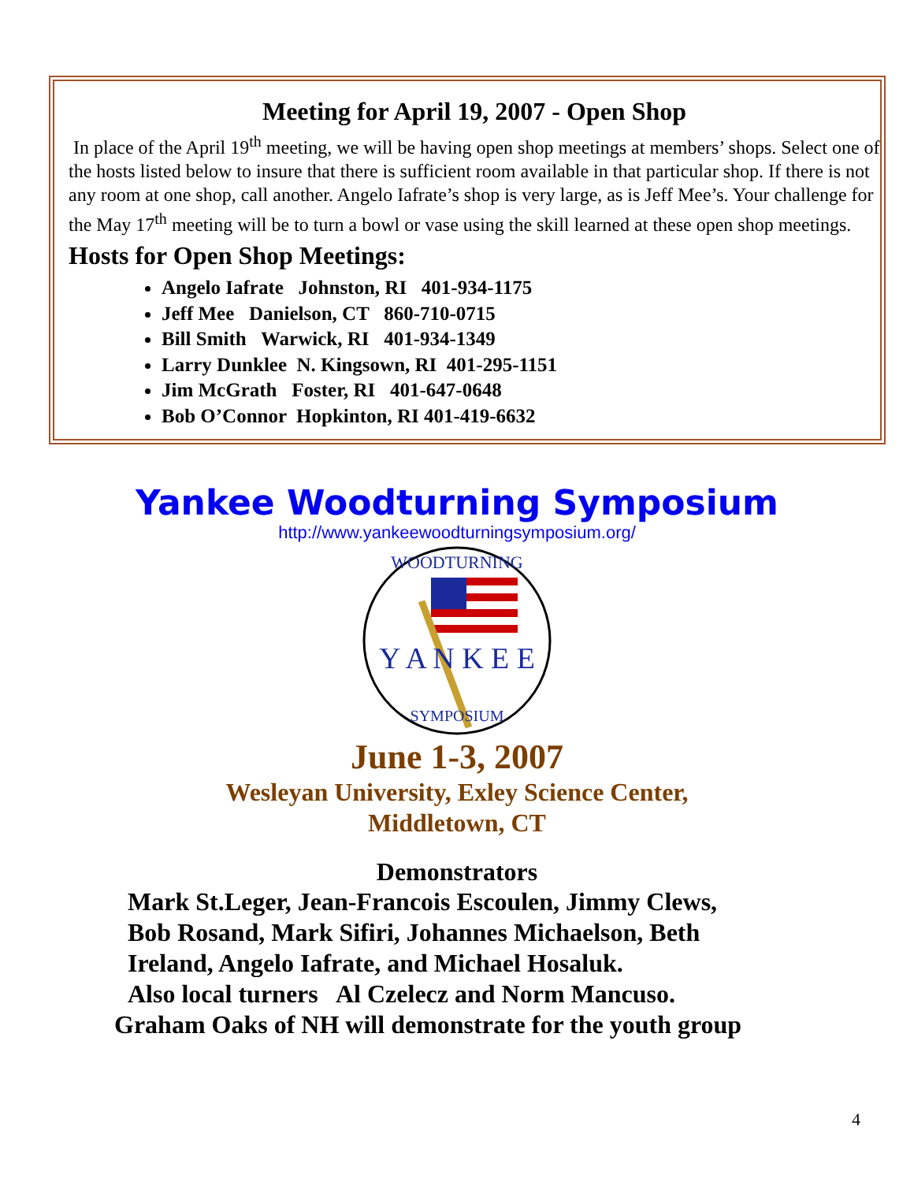Meeting for April 19, 2007 - Open Shop
In place of the April 19<sup>th</sup> meeting, we will be having open shop meetings at members’ shops. Select one of the hosts listed below to insure that there is sufficient room available in that particular shop. If there is not any room at one shop, call another. Angelo Iafrate’s shop is very large, as is Jeff Mee’s. Your challenge for the May 17<sup>th</sup> meeting will be to turn a bowl or vase using the skill learned at these open shop meetings.
Hosts for Open Shop Meetings:
Angelo Iafrate Johnston, RI 401-934-1175
Jeff Mee Danielson, CT 860-710-0715
Bill Smith Warwick, RI 401-934-1349
Larry Dunklee N. Kingsown, RI 401-295-1151
Jim McGrath Foster, RI 401-647-0648
Bob O’Connor Hopkinton, RI 401-419-6632
Yankee Woodturning Symposium
http://www.yankeewoodturningsymposium.org/
Y A N K E E
WOODTURNING
SYMPOSIUM
June 1-3, 2007
Wesleyan University, Exley Science Center,
Middletown, CT
Demonstrators
Mark St.Leger, Jean-Francois Escoulen, Jimmy Clews,
Bob Rosand, Mark Sifiri, Johannes Michaelson, Beth
Ireland, Angelo Iafrate, and Michael Hosaluk.
Also local turners Al Czelecz and Norm Mancuso.
Graham Oaks of NH will demonstrate for the youth group
4